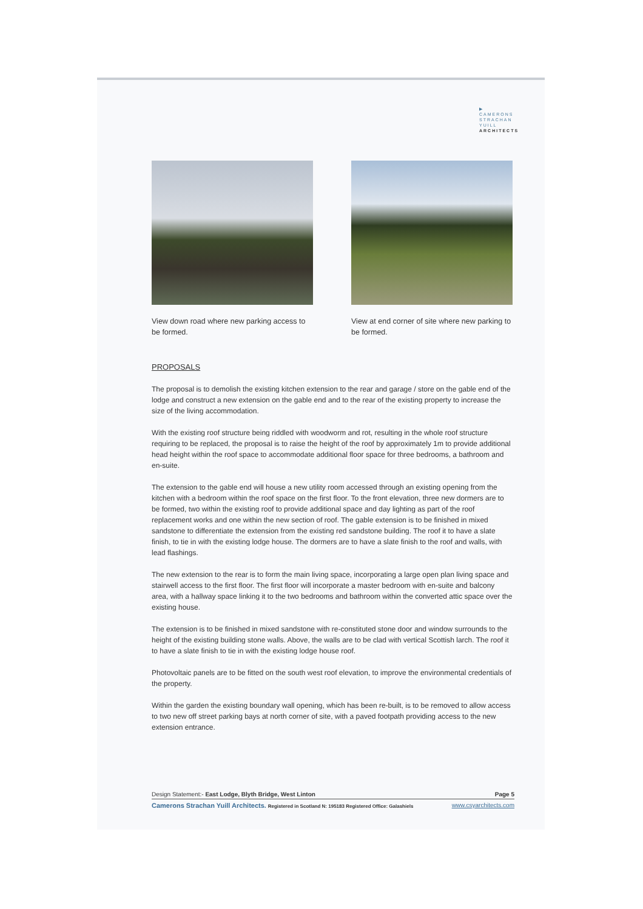▶
CAMERONS
STRACHAN
YUILL
ARCHITECTS
View down road where new parking access to be formed.
View at end corner of site where new parking to be formed.
PROPOSALS
The proposal is to demolish the existing kitchen extension to the rear and garage / store on the gable end of the lodge and construct a new extension on the gable end and to the rear of the existing property to increase the size of the living accommodation.
With the existing roof structure being riddled with woodworm and rot, resulting in the whole roof structure requiring to be replaced, the proposal is to raise the height of the roof by approximately 1m to provide additional head height within the roof space to accommodate additional floor space for three bedrooms, a bathroom and en-suite.
The extension to the gable end will house a new utility room accessed through an existing opening from the kitchen with a bedroom within the roof space on the first floor. To the front elevation, three new dormers are to be formed, two within the existing roof to provide additional space and day lighting as part of the roof replacement works and one within the new section of roof. The gable extension is to be finished in mixed sandstone to differentiate the extension from the existing red sandstone building. The roof it to have a slate finish, to tie in with the existing lodge house. The dormers are to have a slate finish to the roof and walls, with lead flashings.
The new extension to the rear is to form the main living space, incorporating a large open plan living space and stairwell access to the first floor. The first floor will incorporate a master bedroom with en-suite and balcony area, with a hallway space linking it to the two bedrooms and bathroom within the converted attic space over the existing house.
The extension is to be finished in mixed sandstone with re-constituted stone door and window surrounds to the height of the existing building stone walls. Above, the walls are to be clad with vertical Scottish larch. The roof it to have a slate finish to tie in with the existing lodge house roof.
Photovoltaic panels are to be fitted on the south west roof elevation, to improve the environmental credentials of the property.
Within the garden the existing boundary wall opening, which has been re-built, is to be removed to allow access to two new off street parking bays at north corner of site, with a paved footpath providing access to the new extension entrance.
Design Statement:- East Lodge, Blyth Bridge, West Linton Page 5
Camerons Strachan Yuill Architects. Registered in Scotland N: 195183 Registered Office: Galashiels www.csyarchitects.com